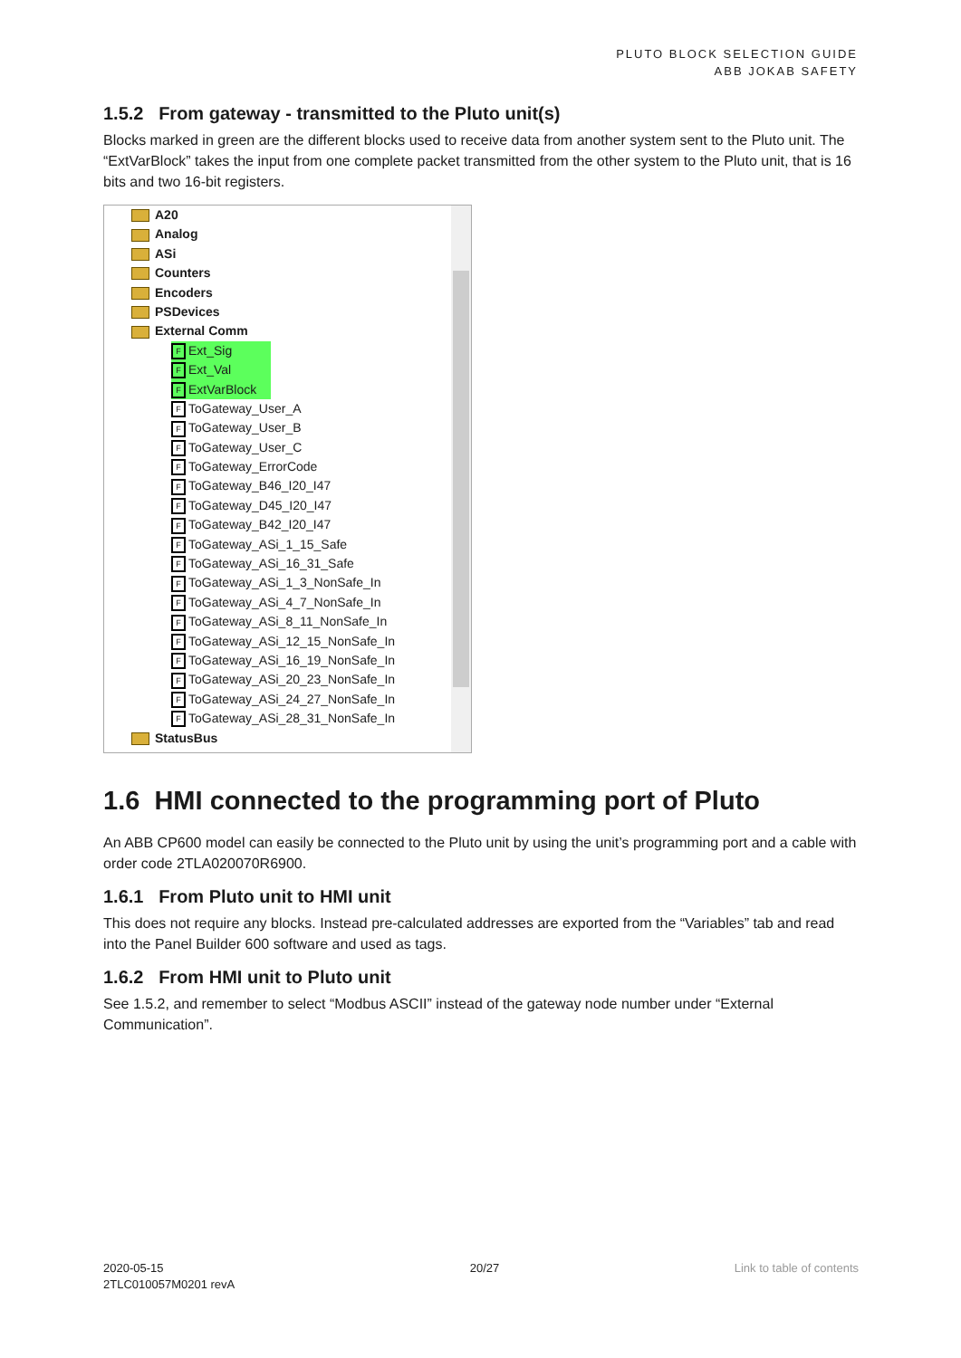PLUTO BLOCK SELECTION GUIDE
ABB JOKAB SAFETY
1.5.2 From gateway - transmitted to the Pluto unit(s)
Blocks marked in green are the different blocks used to receive data from another system sent to the Pluto unit. The “ExtVarBlock” takes the input from one complete packet transmitted from the other system to the Pluto unit, that is 16 bits and two 16-bit registers.
A20
Analog
ASi
Counters
Encoders
PSDevices
External Comm
F Ext_Sig
F Ext_Val
F ExtVarBlock
F ToGateway_User_A
F ToGateway_User_B
F ToGateway_User_C
F ToGateway_ErrorCode
F ToGateway_B46_I20_I47
F ToGateway_D45_I20_I47
F ToGateway_B42_I20_I47
F ToGateway_ASi_1_15_Safe
F ToGateway_ASi_16_31_Safe
F ToGateway_ASi_1_3_NonSafe_In
F ToGateway_ASi_4_7_NonSafe_In
F ToGateway_ASi_8_11_NonSafe_In
F ToGateway_ASi_12_15_NonSafe_In
F ToGateway_ASi_16_19_NonSafe_In
F ToGateway_ASi_20_23_NonSafe_In
F ToGateway_ASi_24_27_NonSafe_In
F ToGateway_ASi_28_31_NonSafe_In
StatusBus
1.6 HMI connected to the programming port of Pluto
An ABB CP600 model can easily be connected to the Pluto unit by using the unit’s programming port and a cable with order code 2TLA020070R6900.
1.6.1 From Pluto unit to HMI unit
This does not require any blocks. Instead pre-calculated addresses are exported from the “Variables” tab and read into the Panel Builder 600 software and used as tags.
1.6.2 From HMI unit to Pluto unit
See 1.5.2, and remember to select “Modbus ASCII” instead of the gateway node number under “External Communication”.
2020-05-15
2TLC010057M0201 revA
20/27 Link to table of contents